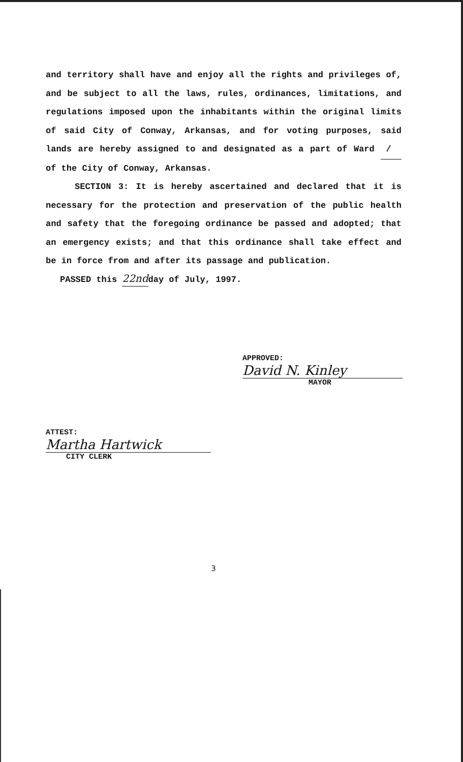and territory shall have and enjoy all the rights and privileges of, and be subject to all the laws, rules, ordinances, limitations, and regulations imposed upon the inhabitants within the original limits of said City of Conway, Arkansas, and for voting purposes, said lands are hereby assigned to and designated as a part of Ward / of the City of Conway, Arkansas.
SECTION 3: It is hereby ascertained and declared that it is necessary for the protection and preservation of the public health and safety that the foregoing ordinance be passed and adopted; that an emergency exists; and that this ordinance shall take effect and be in force from and after its passage and publication.
PASSED this 22ndday of July, 1997.
APPROVED:
David N. Kinley
MAYOR
ATTEST:
Martha Hartwick
CITY CLERK
3